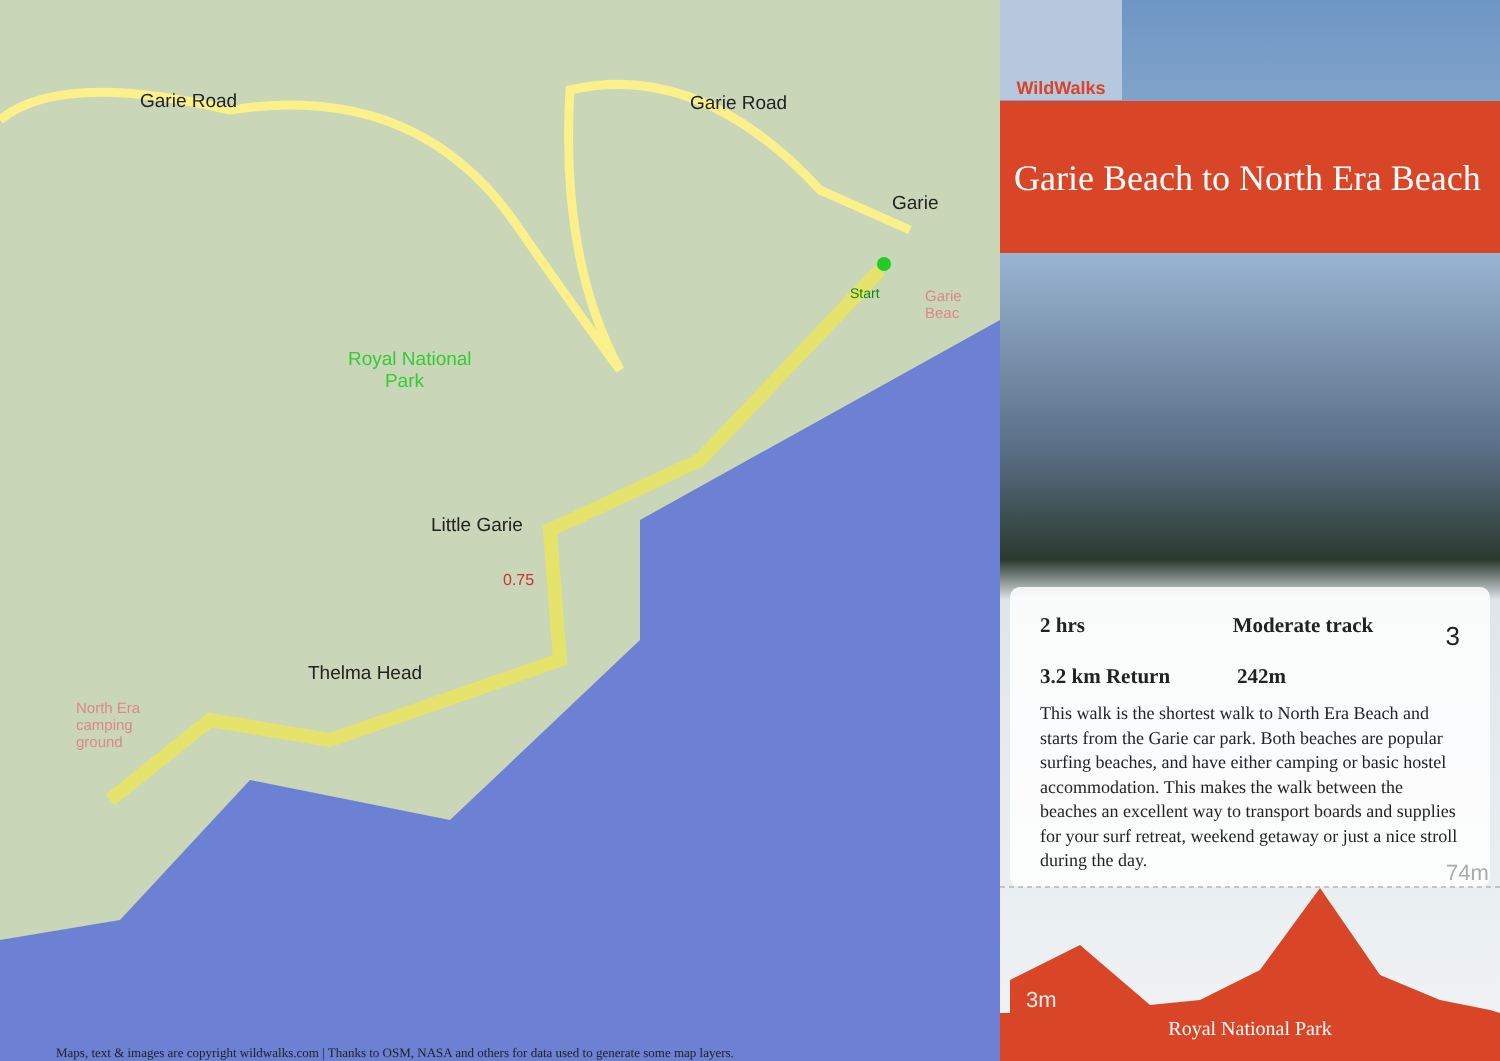Garie Road Garie Road
Garie
Garie Beac
Royal National
Park
Start
Little Garie
0.75
Thelma Head
North Era
camping
ground
Maps, text & images are copyright wildwalks.com | Thanks to OSM, NASA and others for data used to generate some map layers.
WildWalks
Garie Beach to North Era Beach
2 hrs Moderate track 3
3.2 km Return 242m
This walk is the shortest walk to North Era Beach and starts from the Garie car park. Both beaches are popular surfing beaches, and have either camping or basic hostel accommodation. This makes the walk between the beaches an excellent way to transport boards and supplies for your surf retreat, weekend getaway or just a nice stroll during the day.
74m
3m
Royal National Park